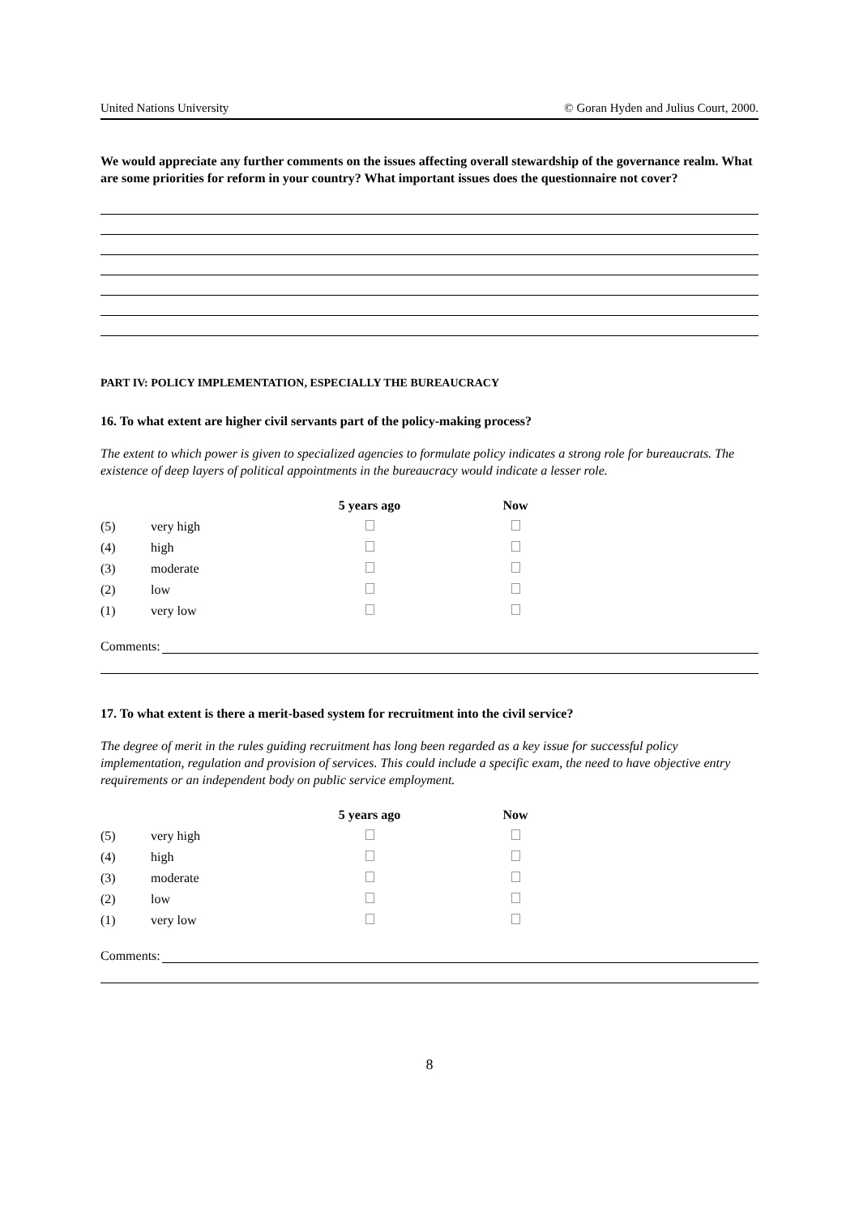United Nations University © Goran Hyden and Julius Court, 2000.
We would appreciate any further comments on the issues affecting overall stewardship of the governance realm. What are some priorities for reform in your country? What important issues does the questionnaire not cover?
PART IV: POLICY IMPLEMENTATION, ESPECIALLY THE BUREAUCRACY
16. To what extent are higher civil servants part of the policy-making process?
The extent to which power is given to specialized agencies to formulate policy indicates a strong role for bureaucrats. The existence of deep layers of political appointments in the bureaucracy would indicate a lesser role.
| | | 5 years ago | Now |
| --- | --- | --- | --- |
| (5) | very high | | |
| (4) | high | | |
| (3) | moderate | | |
| (2) | low | | |
| (1) | very low | | |
Comments:
17. To what extent is there a merit-based system for recruitment into the civil service?
The degree of merit in the rules guiding recruitment has long been regarded as a key issue for successful policy implementation, regulation and provision of services. This could include a specific exam, the need to have objective entry requirements or an independent body on public service employment.
| | | 5 years ago | Now |
| --- | --- | --- | --- |
| (5) | very high | | |
| (4) | high | | |
| (3) | moderate | | |
| (2) | low | | |
| (1) | very low | | |
Comments:
8